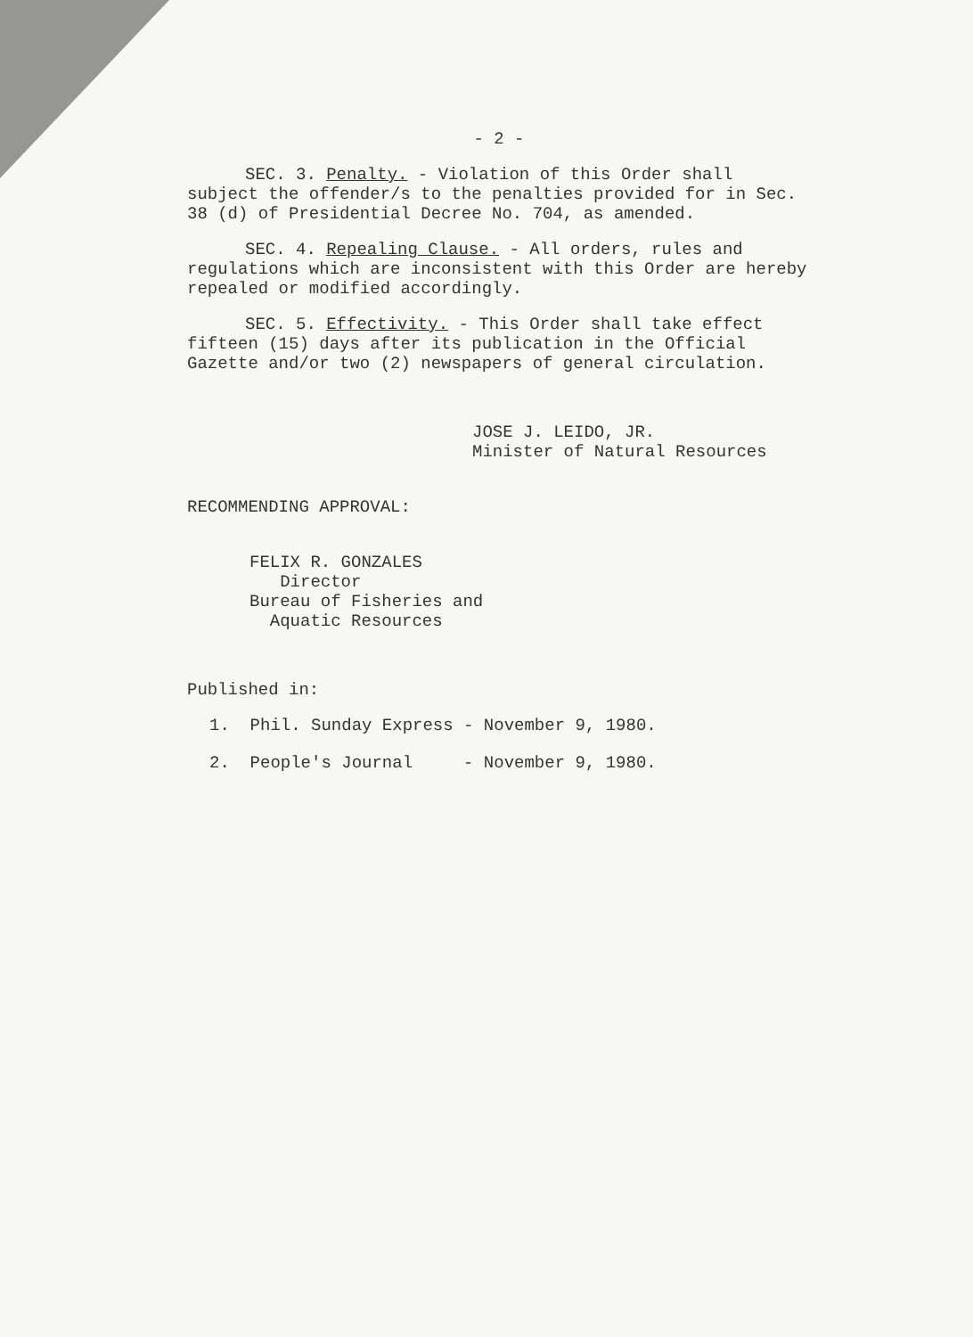- 2 -
SEC. 3. Penalty. - Violation of this Order shall subject the offender/s to the penalties provided for in Sec. 38 (d) of Presidential Decree No. 704, as amended.
SEC. 4. Repealing Clause. - All orders, rules and regulations which are inconsistent with this Order are hereby repealed or modified accordingly.
SEC. 5. Effectivity. - This Order shall take effect fifteen (15) days after its publication in the Official Gazette and/or two (2) newspapers of general circulation.
JOSE J. LEIDO, JR.
Minister of Natural Resources
RECOMMENDING APPROVAL:
FELIX R. GONZALES
Director
Bureau of Fisheries and
Aquatic Resources
Published in:
1. Phil. Sunday Express - November 9, 1980.
2. People's Journal - November 9, 1980.